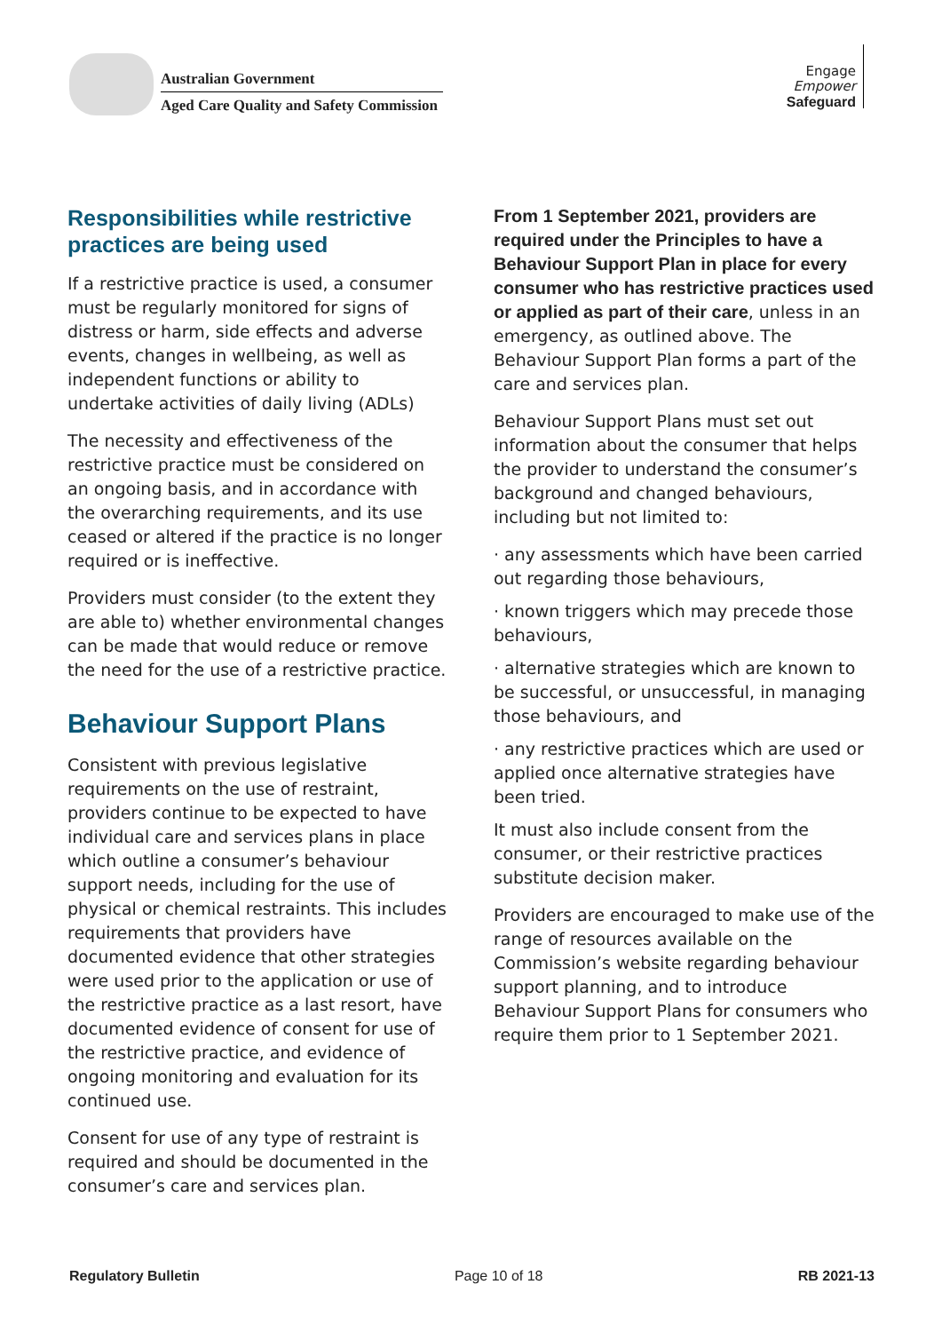Australian Government
Aged Care Quality and Safety Commission
Engage
Empower
Safeguard
Responsibilities while restrictive practices are being used
If a restrictive practice is used, a consumer must be regularly monitored for signs of distress or harm, side effects and adverse events, changes in wellbeing, as well as independent functions or ability to undertake activities of daily living (ADLs)
The necessity and effectiveness of the restrictive practice must be considered on an ongoing basis, and in accordance with the overarching requirements, and its use ceased or altered if the practice is no longer required or is ineffective.
Providers must consider (to the extent they are able to) whether environmental changes can be made that would reduce or remove the need for the use of a restrictive practice.
Behaviour Support Plans
Consistent with previous legislative requirements on the use of restraint, providers continue to be expected to have individual care and services plans in place which outline a consumer’s behaviour support needs, including for the use of physical or chemical restraints. This includes requirements that providers have documented evidence that other strategies were used prior to the application or use of the restrictive practice as a last resort, have documented evidence of consent for use of the restrictive practice, and evidence of ongoing monitoring and evaluation for its continued use.
Consent for use of any type of restraint is required and should be documented in the consumer’s care and services plan.
From 1 September 2021, providers are required under the Principles to have a Behaviour Support Plan in place for every consumer who has restrictive practices used or applied as part of their care, unless in an emergency, as outlined above. The Behaviour Support Plan forms a part of the care and services plan.
Behaviour Support Plans must set out information about the consumer that helps the provider to understand the consumer’s background and changed behaviours, including but not limited to:
· any assessments which have been carried out regarding those behaviours,
· known triggers which may precede those behaviours,
· alternative strategies which are known to be successful, or unsuccessful, in managing those behaviours, and
· any restrictive practices which are used or applied once alternative strategies have been tried.
It must also include consent from the consumer, or their restrictive practices substitute decision maker.
Providers are encouraged to make use of the range of resources available on the Commission’s website regarding behaviour support planning, and to introduce Behaviour Support Plans for consumers who require them prior to 1 September 2021.
Regulatory Bulletin Page 10 of 18 RB 2021-13